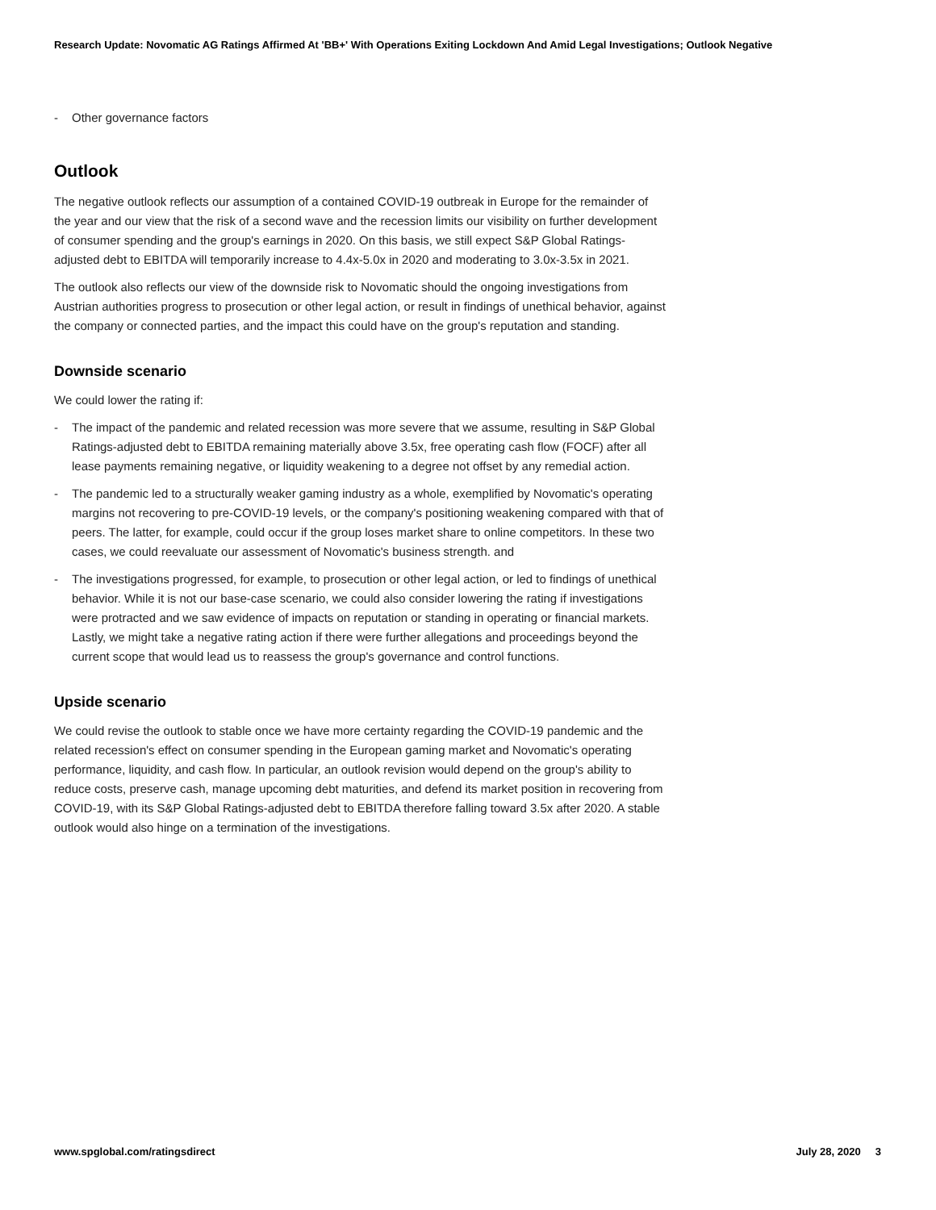Research Update: Novomatic AG Ratings Affirmed At 'BB+' With Operations Exiting Lockdown And Amid Legal Investigations; Outlook Negative
- Other governance factors
Outlook
The negative outlook reflects our assumption of a contained COVID-19 outbreak in Europe for the remainder of the year and our view that the risk of a second wave and the recession limits our visibility on further development of consumer spending and the group's earnings in 2020. On this basis, we still expect S&P Global Ratings-adjusted debt to EBITDA will temporarily increase to 4.4x-5.0x in 2020 and moderating to 3.0x-3.5x in 2021.
The outlook also reflects our view of the downside risk to Novomatic should the ongoing investigations from Austrian authorities progress to prosecution or other legal action, or result in findings of unethical behavior, against the company or connected parties, and the impact this could have on the group's reputation and standing.
Downside scenario
We could lower the rating if:
- The impact of the pandemic and related recession was more severe that we assume, resulting in S&P Global Ratings-adjusted debt to EBITDA remaining materially above 3.5x, free operating cash flow (FOCF) after all lease payments remaining negative, or liquidity weakening to a degree not offset by any remedial action.
- The pandemic led to a structurally weaker gaming industry as a whole, exemplified by Novomatic's operating margins not recovering to pre-COVID-19 levels, or the company's positioning weakening compared with that of peers. The latter, for example, could occur if the group loses market share to online competitors. In these two cases, we could reevaluate our assessment of Novomatic's business strength. and
- The investigations progressed, for example, to prosecution or other legal action, or led to findings of unethical behavior. While it is not our base-case scenario, we could also consider lowering the rating if investigations were protracted and we saw evidence of impacts on reputation or standing in operating or financial markets. Lastly, we might take a negative rating action if there were further allegations and proceedings beyond the current scope that would lead us to reassess the group's governance and control functions.
Upside scenario
We could revise the outlook to stable once we have more certainty regarding the COVID-19 pandemic and the related recession's effect on consumer spending in the European gaming market and Novomatic's operating performance, liquidity, and cash flow. In particular, an outlook revision would depend on the group's ability to reduce costs, preserve cash, manage upcoming debt maturities, and defend its market position in recovering from COVID-19, with its S&P Global Ratings-adjusted debt to EBITDA therefore falling toward 3.5x after 2020. A stable outlook would also hinge on a termination of the investigations.
www.spglobal.com/ratingsdirect July 28, 2020 3